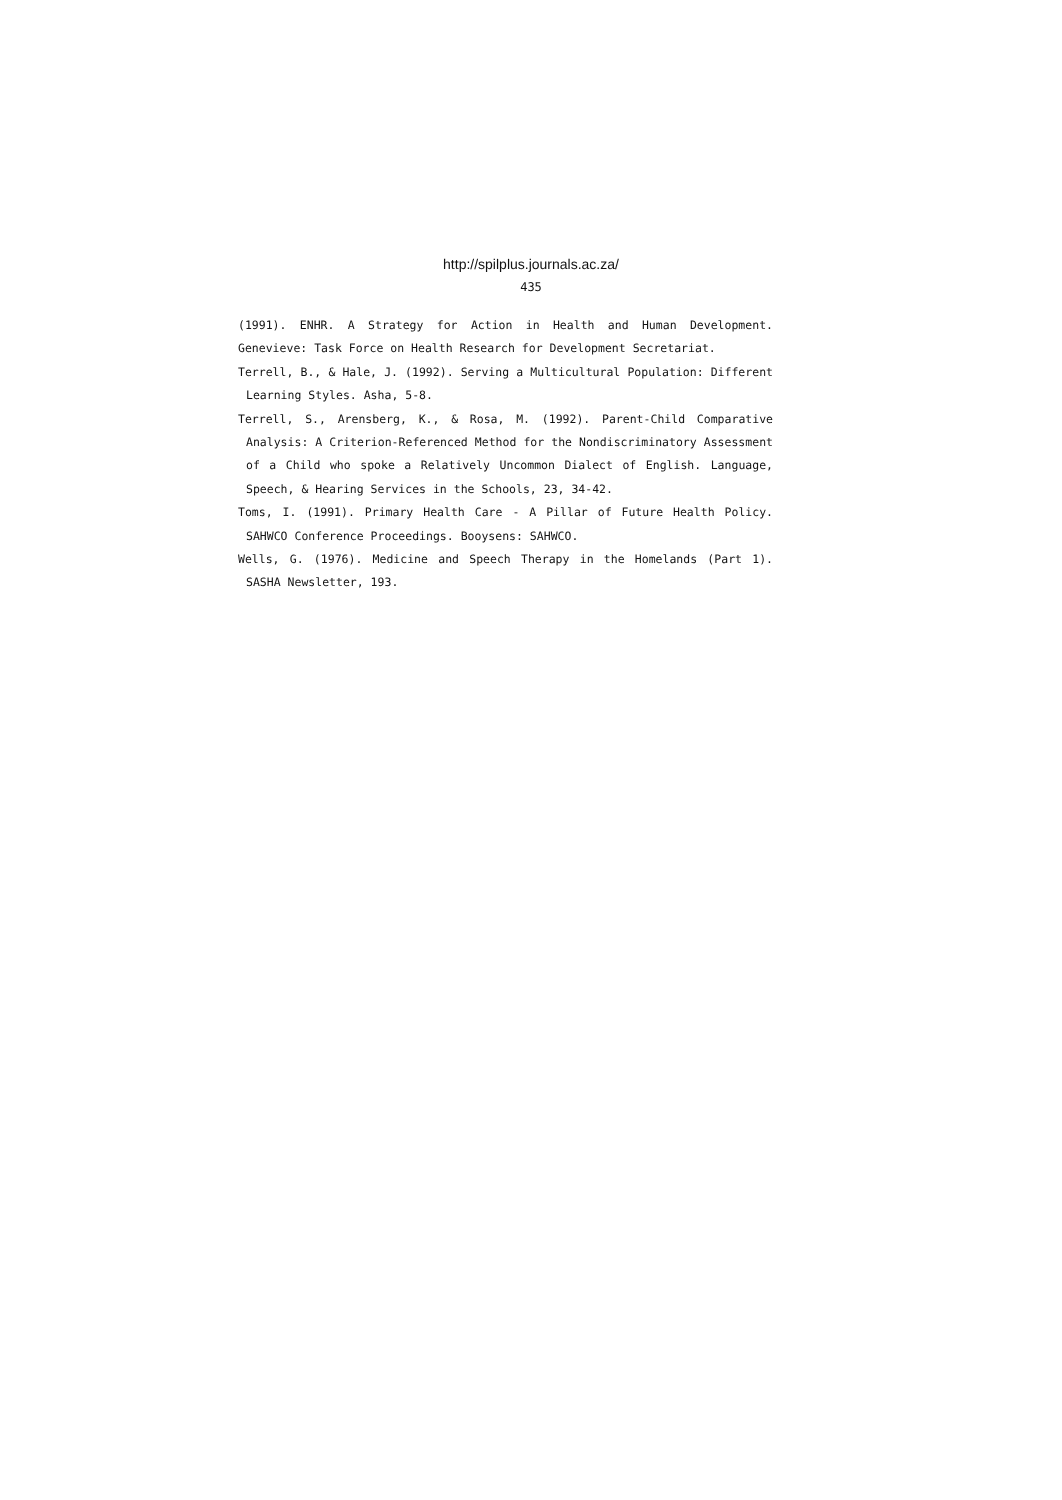http://spilplus.journals.ac.za/
435
(1991). ENHR. A Strategy for Action in Health and Human Development. Genevieve: Task Force on Health Research for Development Secretariat.
Terrell, B., & Hale, J. (1992). Serving a Multicultural Population: Different Learning Styles. Asha, 5-8.
Terrell, S., Arensberg, K., & Rosa, M. (1992). Parent-Child Comparative Analysis: A Criterion-Referenced Method for the Nondiscriminatory Assessment of a Child who spoke a Relatively Uncommon Dialect of English. Language, Speech, & Hearing Services in the Schools, 23, 34-42.
Toms, I. (1991). Primary Health Care - A Pillar of Future Health Policy. SAHWCO Conference Proceedings. Booysens: SAHWCO.
Wells, G. (1976). Medicine and Speech Therapy in the Homelands (Part 1). SASHA Newsletter, 193.